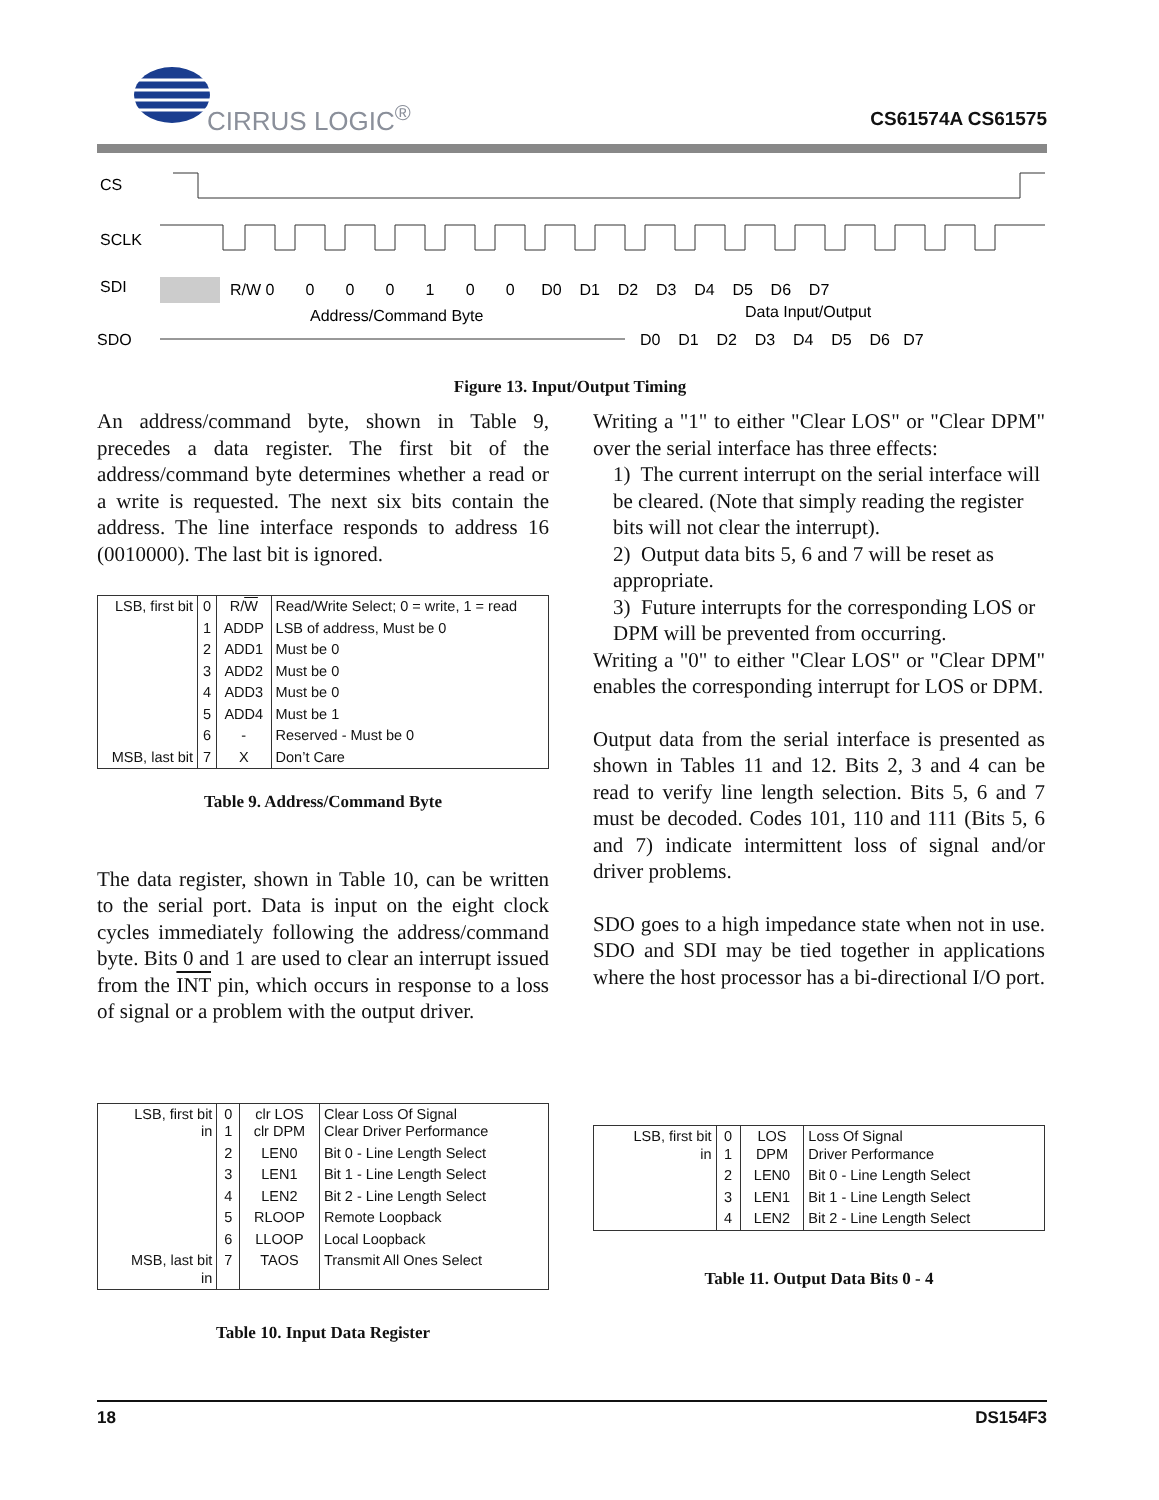CIRRUS LOGIC<sup>®</sup> CS61574A CS61575
CS
SCLK
SDI
SDO
R/W 0 0 0 0 1 0 0 D0 D1 D2 D3 D4 D5 D6 D7
Address/Command Byte
Data Input/Output
D0 D1 D2 D3 D4 D5 D6 D7
Figure 13. Input/Output Timing
An address/command byte, shown in Table 9, precedes a data register. The first bit of the address/command byte determines whether a read or a write is requested. The next six bits contain the address. The line interface responds to address 16 (0010000). The last bit is ignored.
| LSB, first bit | 0 | R/ W | Read/Write Select; 0 = write, 1 = read |
| | 1 | ADDP | LSB of address, Must be 0 |
| | 2 | ADD1 | Must be 0 |
| | 3 | ADD2 | Must be 0 |
| | 4 | ADD3 | Must be 0 |
| | 5 | ADD4 | Must be 1 |
| | 6 | - | Reserved - Must be 0 |
| MSB, last bit | 7 | X | Don’t Care |
Table 9. Address/Command Byte
The data register, shown in Table 10, can be written to the serial port. Data is input on the eight clock cycles immediately following the address/command byte. Bits 0 and 1 are used to clear an interrupt issued from the INT pin, which occurs in response to a loss of signal or a problem with the output driver.
| LSB, first bit in | 0 1 | clr LOS clr DPM | Clear Loss Of Signal Clear Driver Performance |
| | 2 | LEN0 | Bit 0 - Line Length Select |
| | 3 | LEN1 | Bit 1 - Line Length Select |
| | 4 | LEN2 | Bit 2 - Line Length Select |
| | 5 | RLOOP | Remote Loopback |
| | 6 | LLOOP | Local Loopback |
| MSB, last bit in | 7 | TAOS | Transmit All Ones Select |
Table 10. Input Data Register
Writing a "1" to either "Clear LOS" or "Clear DPM" over the serial interface has three effects:
1) The current interrupt on the serial interface will be cleared. (Note that simply reading the register bits will not clear the interrupt).
2) Output data bits 5, 6 and 7 will be reset as appropriate.
3) Future interrupts for the corresponding LOS or DPM will be prevented from occurring.
Writing a "0" to either "Clear LOS" or "Clear DPM" enables the corresponding interrupt for LOS or DPM.
Output data from the serial interface is presented as shown in Tables 11 and 12. Bits 2, 3 and 4 can be read to verify line length selection. Bits 5, 6 and 7 must be decoded. Codes 101, 110 and 111 (Bits 5, 6 and 7) indicate intermittent loss of signal and/or driver problems.
SDO goes to a high impedance state when not in use. SDO and SDI may be tied together in applications where the host processor has a bi-directional I/O port.
| LSB, first bit in | 0 1 | LOS DPM | Loss Of Signal Driver Performance |
| | 2 | LEN0 | Bit 0 - Line Length Select |
| | 3 | LEN1 | Bit 1 - Line Length Select |
| | 4 | LEN2 | Bit 2 - Line Length Select |
Table 11. Output Data Bits 0 - 4
18 DS154F3